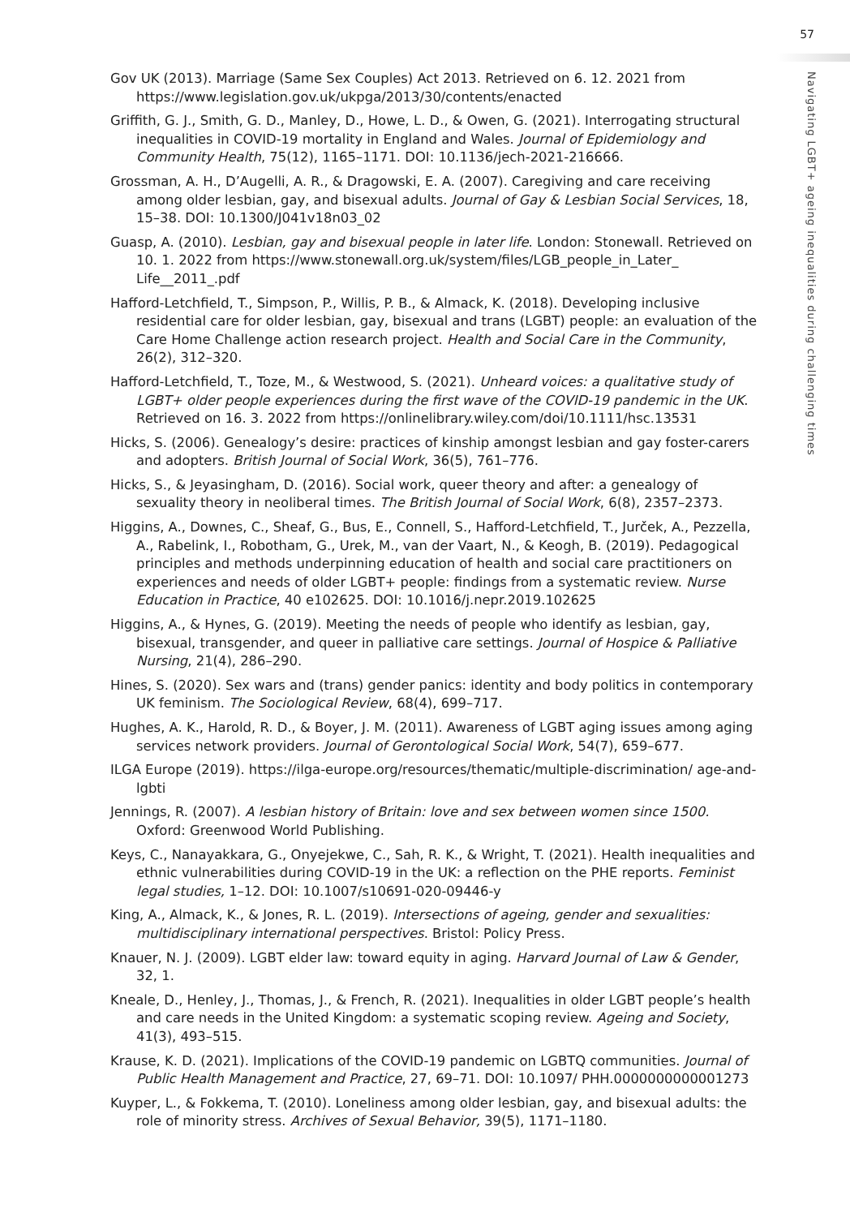57
Gov UK (2013). Marriage (Same Sex Couples) Act 2013. Retrieved on 6. 12. 2021 from https://www.legislation.gov.uk/ukpga/2013/30/contents/enacted
Griffith, G. J., Smith, G. D., Manley, D., Howe, L. D., & Owen, G. (2021). Interrogating structural inequalities in COVID-19 mortality in England and Wales. Journal of Epidemiology and Community Health, 75(12), 1165–1171. DOI: 10.1136/jech-2021-216666.
Grossman, A. H., D’Augelli, A. R., & Dragowski, E. A. (2007). Caregiving and care receiving among older lesbian, gay, and bisexual adults. Journal of Gay & Lesbian Social Services, 18, 15–38. DOI: 10.1300/J041v18n03_02
Guasp, A. (2010). Lesbian, gay and bisexual people in later life. London: Stonewall. Retrieved on 10. 1. 2022 from https://www.stonewall.org.uk/system/files/LGB_people_in_Later_ Life__2011_.pdf
Hafford-Letchfield, T., Simpson, P., Willis, P. B., & Almack, K. (2018). Developing inclusive residential care for older lesbian, gay, bisexual and trans (LGBT) people: an evaluation of the Care Home Challenge action research project. Health and Social Care in the Community, 26(2), 312–320.
Hafford-Letchfield, T., Toze, M., & Westwood, S. (2021). Unheard voices: a qualitative study of LGBT+ older people experiences during the first wave of the COVID-19 pandemic in the UK. Retrieved on 16. 3. 2022 from https://onlinelibrary.wiley.com/doi/10.1111/hsc.13531
Hicks, S. (2006). Genealogy’s desire: practices of kinship amongst lesbian and gay foster-carers and adopters. British Journal of Social Work, 36(5), 761–776.
Hicks, S., & Jeyasingham, D. (2016). Social work, queer theory and after: a genealogy of sexuality theory in neoliberal times. The British Journal of Social Work, 6(8), 2357–2373.
Higgins, A., Downes, C., Sheaf, G., Bus, E., Connell, S., Hafford-Letchfield, T., Jurček, A., Pezzella, A., Rabelink, I., Robotham, G., Urek, M., van der Vaart, N., & Keogh, B. (2019). Pedagogical principles and methods underpinning education of health and social care practitioners on experiences and needs of older LGBT+ people: findings from a systematic review. Nurse Education in Practice, 40 e102625. DOI: 10.1016/j.nepr.2019.102625
Higgins, A., & Hynes, G. (2019). Meeting the needs of people who identify as lesbian, gay, bisexual, transgender, and queer in palliative care settings. Journal of Hospice & Palliative Nursing, 21(4), 286–290.
Hines, S. (2020). Sex wars and (trans) gender panics: identity and body politics in contemporary UK feminism. The Sociological Review, 68(4), 699–717.
Hughes, A. K., Harold, R. D., & Boyer, J. M. (2011). Awareness of LGBT aging issues among aging services network providers. Journal of Gerontological Social Work, 54(7), 659–677.
ILGA Europe (2019). https://ilga-europe.org/resources/thematic/multiple-discrimination/ age-and-lgbti
Jennings, R. (2007). A lesbian history of Britain: love and sex between women since 1500. Oxford: Greenwood World Publishing.
Keys, C., Nanayakkara, G., Onyejekwe, C., Sah, R. K., & Wright, T. (2021). Health inequalities and ethnic vulnerabilities during COVID-19 in the UK: a reflection on the PHE reports. Feminist legal studies, 1–12. DOI: 10.1007/s10691-020-09446-y
King, A., Almack, K., & Jones, R. L. (2019). Intersections of ageing, gender and sexualities: multidisciplinary international perspectives. Bristol: Policy Press.
Knauer, N. J. (2009). LGBT elder law: toward equity in aging. Harvard Journal of Law & Gender, 32, 1.
Kneale, D., Henley, J., Thomas, J., & French, R. (2021). Inequalities in older LGBT people’s health and care needs in the United Kingdom: a systematic scoping review. Ageing and Society, 41(3), 493–515.
Krause, K. D. (2021). Implications of the COVID-19 pandemic on LGBTQ communities. Journal of Public Health Management and Practice, 27, 69–71. DOI: 10.1097/ PHH.0000000000001273
Kuyper, L., & Fokkema, T. (2010). Loneliness among older lesbian, gay, and bisexual adults: the role of minority stress. Archives of Sexual Behavior, 39(5), 1171–1180.
Navigating LGBT+ ageing inequalities during challenging times